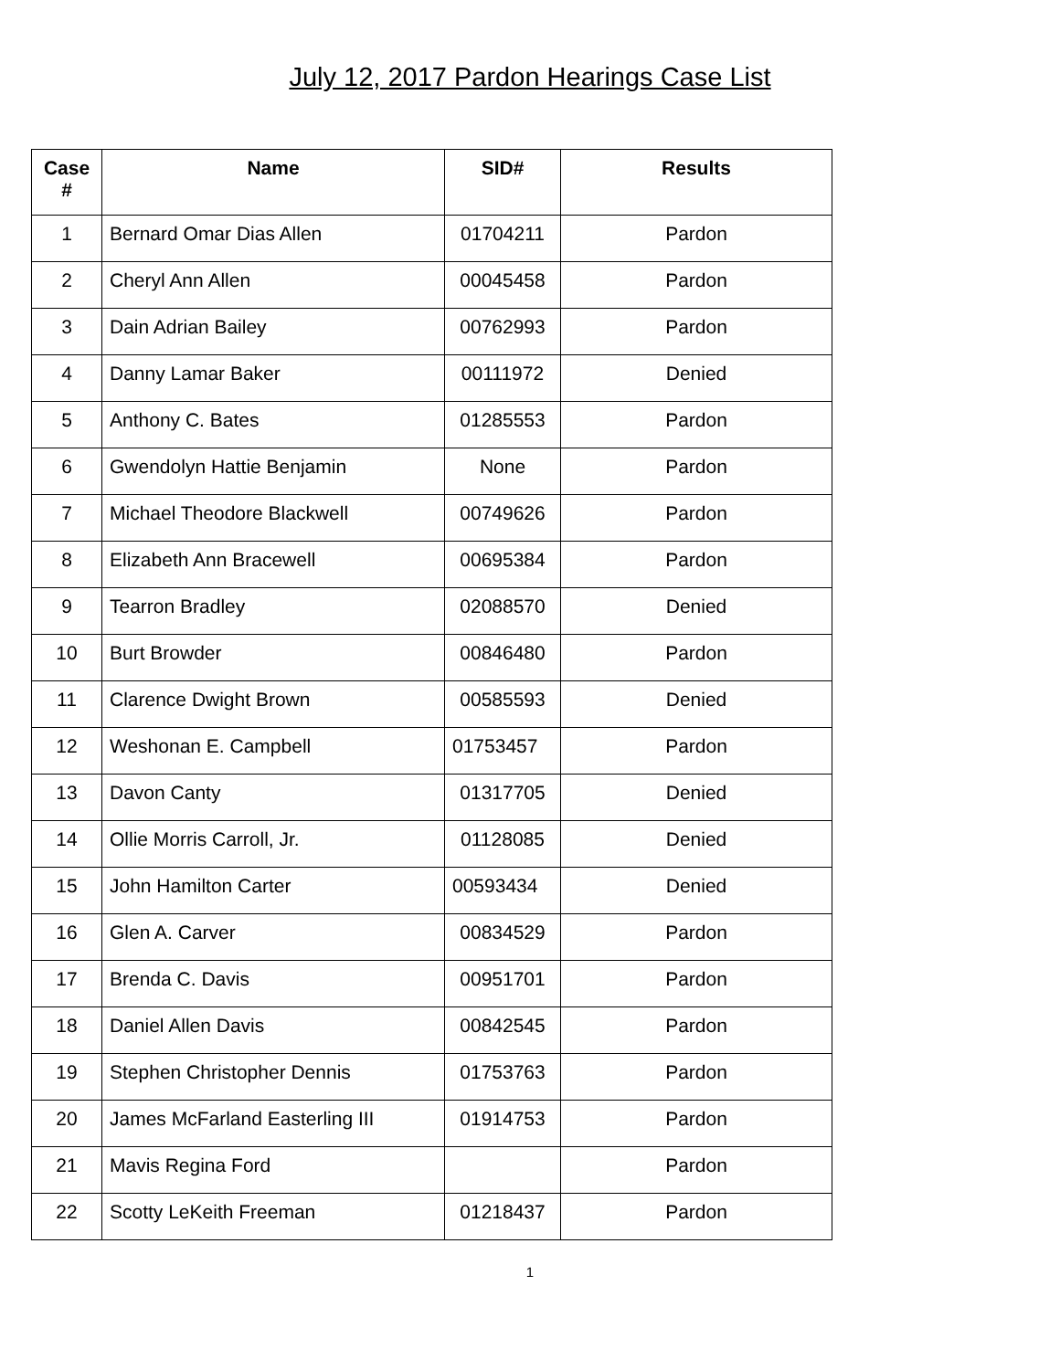July 12, 2017 Pardon Hearings Case List
| Case # | Name | SID# | Results |
| --- | --- | --- | --- |
| 1 | Bernard Omar Dias Allen | 01704211 | Pardon |
| 2 | Cheryl Ann Allen | 00045458 | Pardon |
| 3 | Dain Adrian Bailey | 00762993 | Pardon |
| 4 | Danny Lamar Baker | 00111972 | Denied |
| 5 | Anthony C. Bates | 01285553 | Pardon |
| 6 | Gwendolyn Hattie Benjamin | None | Pardon |
| 7 | Michael Theodore Blackwell | 00749626 | Pardon |
| 8 | Elizabeth Ann Bracewell | 00695384 | Pardon |
| 9 | Tearron Bradley | 02088570 | Denied |
| 10 | Burt Browder | 00846480 | Pardon |
| 11 | Clarence Dwight Brown | 00585593 | Denied |
| 12 | Weshonan E. Campbell | 01753457 | Pardon |
| 13 | Davon Canty | 01317705 | Denied |
| 14 | Ollie Morris Carroll, Jr. | 01128085 | Denied |
| 15 | John Hamilton Carter | 00593434 | Denied |
| 16 | Glen A. Carver | 00834529 | Pardon |
| 17 | Brenda C. Davis | 00951701 | Pardon |
| 18 | Daniel Allen Davis | 00842545 | Pardon |
| 19 | Stephen Christopher Dennis | 01753763 | Pardon |
| 20 | James McFarland Easterling III | 01914753 | Pardon |
| 21 | Mavis Regina Ford | | Pardon |
| 22 | Scotty LeKeith Freeman | 01218437 | Pardon |
1